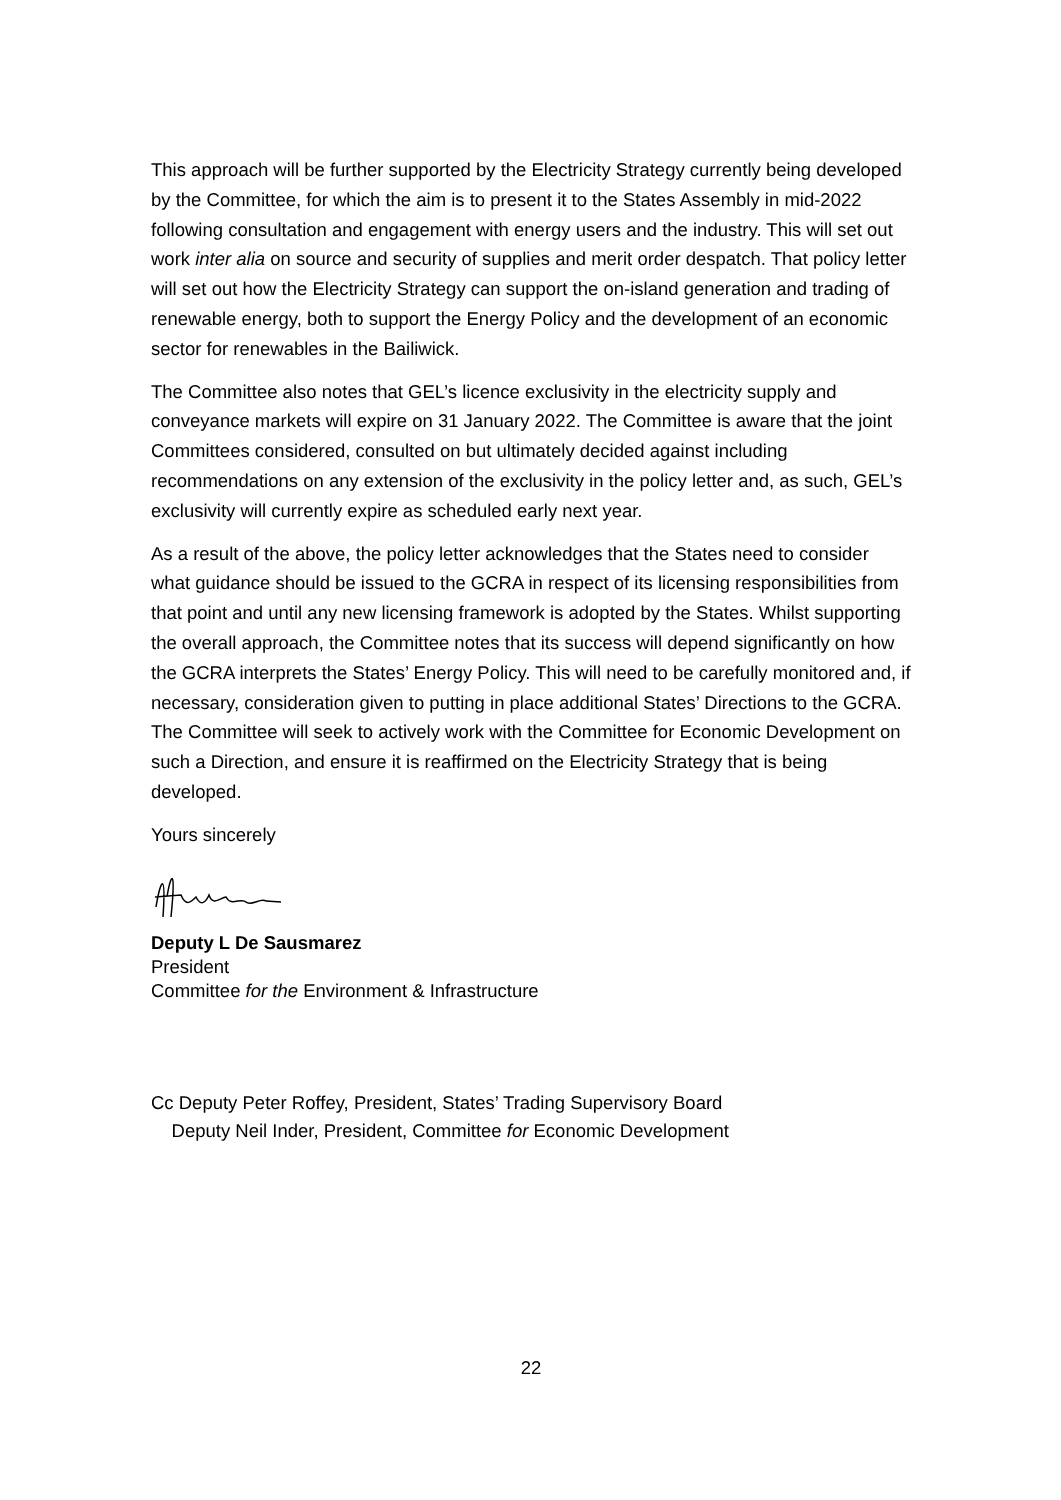This approach will be further supported by the Electricity Strategy currently being developed by the Committee, for which the aim is to present it to the States Assembly in mid-2022 following consultation and engagement with energy users and the industry. This will set out work inter alia on source and security of supplies and merit order despatch. That policy letter will set out how the Electricity Strategy can support the on-island generation and trading of renewable energy, both to support the Energy Policy and the development of an economic sector for renewables in the Bailiwick.
The Committee also notes that GEL’s licence exclusivity in the electricity supply and conveyance markets will expire on 31 January 2022. The Committee is aware that the joint Committees considered, consulted on but ultimately decided against including recommendations on any extension of the exclusivity in the policy letter and, as such, GEL’s exclusivity will currently expire as scheduled early next year.
As a result of the above, the policy letter acknowledges that the States need to consider what guidance should be issued to the GCRA in respect of its licensing responsibilities from that point and until any new licensing framework is adopted by the States. Whilst supporting the overall approach, the Committee notes that its success will depend significantly on how the GCRA interprets the States’ Energy Policy. This will need to be carefully monitored and, if necessary, consideration given to putting in place additional States’ Directions to the GCRA. The Committee will seek to actively work with the Committee for Economic Development on such a Direction, and ensure it is reaffirmed on the Electricity Strategy that is being developed.
Yours sincerely
Deputy L De Sausmarez
President
Committee for the Environment & Infrastructure
Cc Deputy Peter Roffey, President, States’ Trading Supervisory Board
Deputy Neil Inder, President, Committee for Economic Development
22